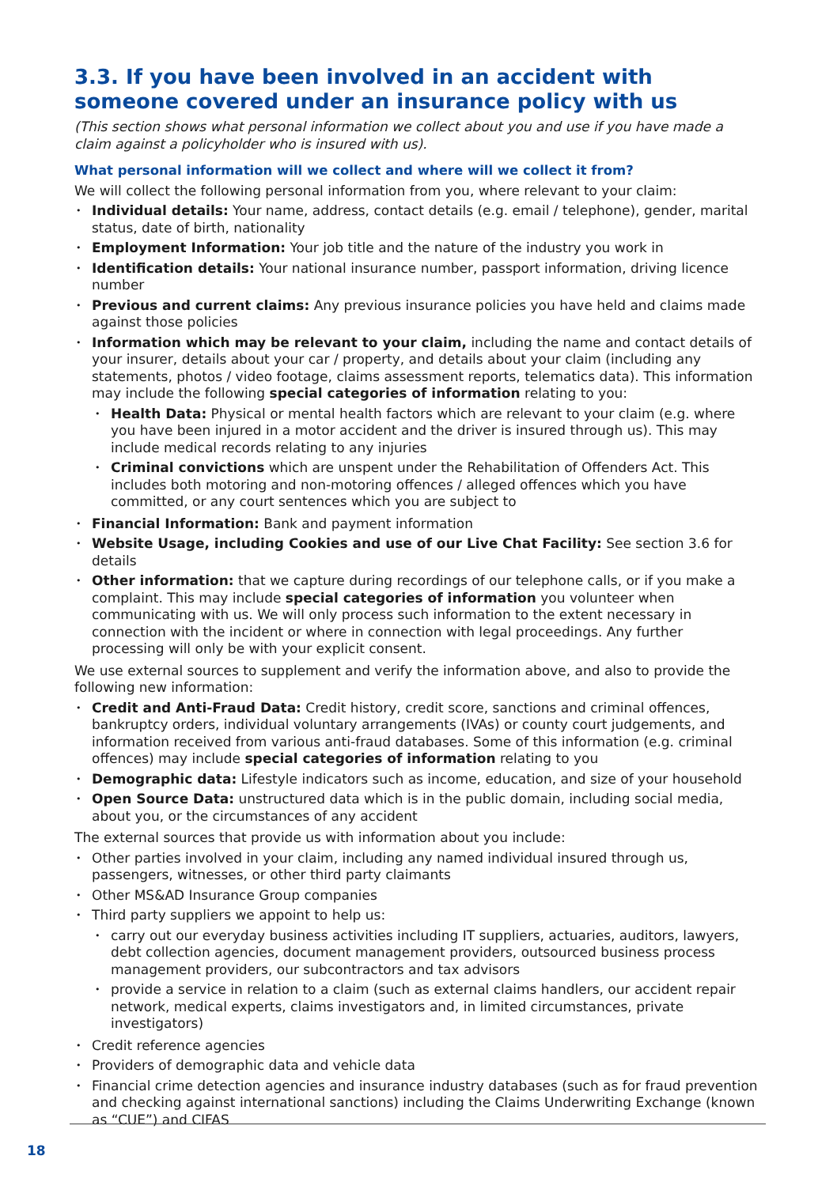3.3. If you have been involved in an accident with someone covered under an insurance policy with us
(This section shows what personal information we collect about you and use if you have made a claim against a policyholder who is insured with us).
What personal information will we collect and where will we collect it from?
We will collect the following personal information from you, where relevant to your claim:
Individual details: Your name, address, contact details (e.g. email / telephone), gender, marital status, date of birth, nationality
Employment Information: Your job title and the nature of the industry you work in
Identification details: Your national insurance number, passport information, driving licence number
Previous and current claims: Any previous insurance policies you have held and claims made against those policies
Information which may be relevant to your claim, including the name and contact details of your insurer, details about your car / property, and details about your claim (including any statements, photos / video footage, claims assessment reports, telematics data). This information may include the following special categories of information relating to you:
Health Data: Physical or mental health factors which are relevant to your claim (e.g. where you have been injured in a motor accident and the driver is insured through us). This may include medical records relating to any injuries
Criminal convictions which are unspent under the Rehabilitation of Offenders Act. This includes both motoring and non-motoring offences / alleged offences which you have committed, or any court sentences which you are subject to
Financial Information: Bank and payment information
Website Usage, including Cookies and use of our Live Chat Facility: See section 3.6 for details
Other information: that we capture during recordings of our telephone calls, or if you make a complaint. This may include special categories of information you volunteer when communicating with us. We will only process such information to the extent necessary in connection with the incident or where in connection with legal proceedings. Any further processing will only be with your explicit consent.
We use external sources to supplement and verify the information above, and also to provide the following new information:
Credit and Anti-Fraud Data: Credit history, credit score, sanctions and criminal offences, bankruptcy orders, individual voluntary arrangements (IVAs) or county court judgements, and information received from various anti-fraud databases. Some of this information (e.g. criminal offences) may include special categories of information relating to you
Demographic data: Lifestyle indicators such as income, education, and size of your household
Open Source Data: unstructured data which is in the public domain, including social media, about you, or the circumstances of any accident
The external sources that provide us with information about you include:
Other parties involved in your claim, including any named individual insured through us, passengers, witnesses, or other third party claimants
Other MS&AD Insurance Group companies
Third party suppliers we appoint to help us:
carry out our everyday business activities including IT suppliers, actuaries, auditors, lawyers, debt collection agencies, document management providers, outsourced business process management providers, our subcontractors and tax advisors
provide a service in relation to a claim (such as external claims handlers, our accident repair network, medical experts, claims investigators and, in limited circumstances, private investigators)
Credit reference agencies
Providers of demographic data and vehicle data
Financial crime detection agencies and insurance industry databases (such as for fraud prevention and checking against international sanctions) including the Claims Underwriting Exchange (known as “CUE”) and CIFAS
18